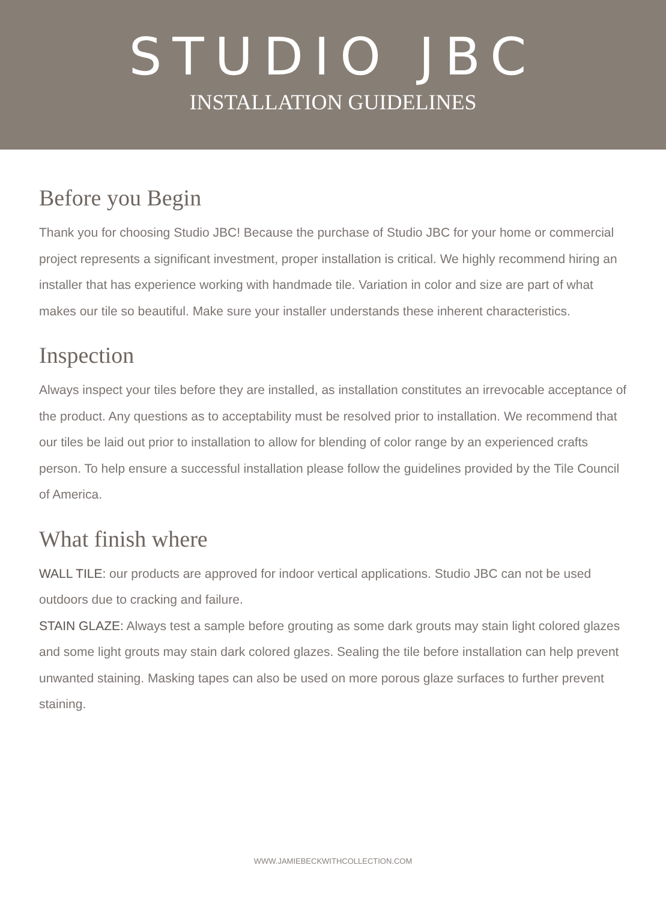STUDIO JBC
INSTALLATION GUIDELINES
Before you Begin
Thank you for choosing Studio JBC! Because the purchase of Studio JBC for your home or commercial project represents a significant investment, proper installation is critical. We highly recommend hiring an installer that has experience working with handmade tile. Variation in color and size are part of what makes our tile so beautiful. Make sure your installer understands these inherent characteristics.
Inspection
Always inspect your tiles before they are installed, as installation constitutes an irrevocable acceptance of the product. Any questions as to acceptability must be resolved prior to installation. We recommend that our tiles be laid out prior to installation to allow for blending of color range by an experienced crafts person. To help ensure a successful installation please follow the guidelines provided by the Tile Council of America.
What finish where
WALL TILE: our products are approved for indoor vertical applications. Studio JBC can not be used outdoors due to cracking and failure.
STAIN GLAZE: Always test a sample before grouting as some dark grouts may stain light colored glazes and some light grouts may stain dark colored glazes. Sealing the tile before installation can help prevent unwanted staining. Masking tapes can also be used on more porous glaze surfaces to further prevent staining.
WWW.JAMIEBECKWITHCOLLECTION.COM